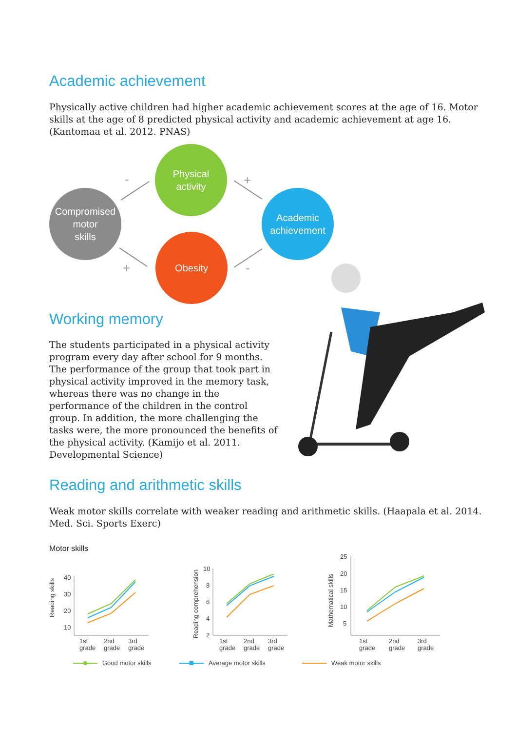Academic achievement
Physically active children had higher academic achievement scores at the age of 16. Motor skills at the age of 8 predicted physical activity and academic achievement at age 16. (Kantomaa et al. 2012. PNAS)
Compromised
motor
skills
Physical
activity
Academic
achievement
Obesity
-
+
+
-
Working memory
The students participated in a physical activity program every day after school for 9 months. The performance of the group that took part in physical activity improved in the memory task, whereas there was no change in the performance of the children in the control group. In addition, the more challenging the tasks were, the more pronounced the benefits of the physical activity. (Kamijo et al. 2011. Developmental Science)
Reading and arithmetic skills
Weak motor skills correlate with weaker reading and arithmetic skills. (Haapala et al. 2014. Med. Sci. Sports Exerc)
Motor skills
Reading skills
40
30
20
10
1st
grade
2nd
grade
3rd
grade
Reading comprehension
10
8
6
4
2
1st
grade
2nd
grade
3rd
grade
Mathematical skills
25
20
15
10
5
1st
grade
2nd
grade
3rd
grade
Good motor skills
Average motor skills
Weak motor skills